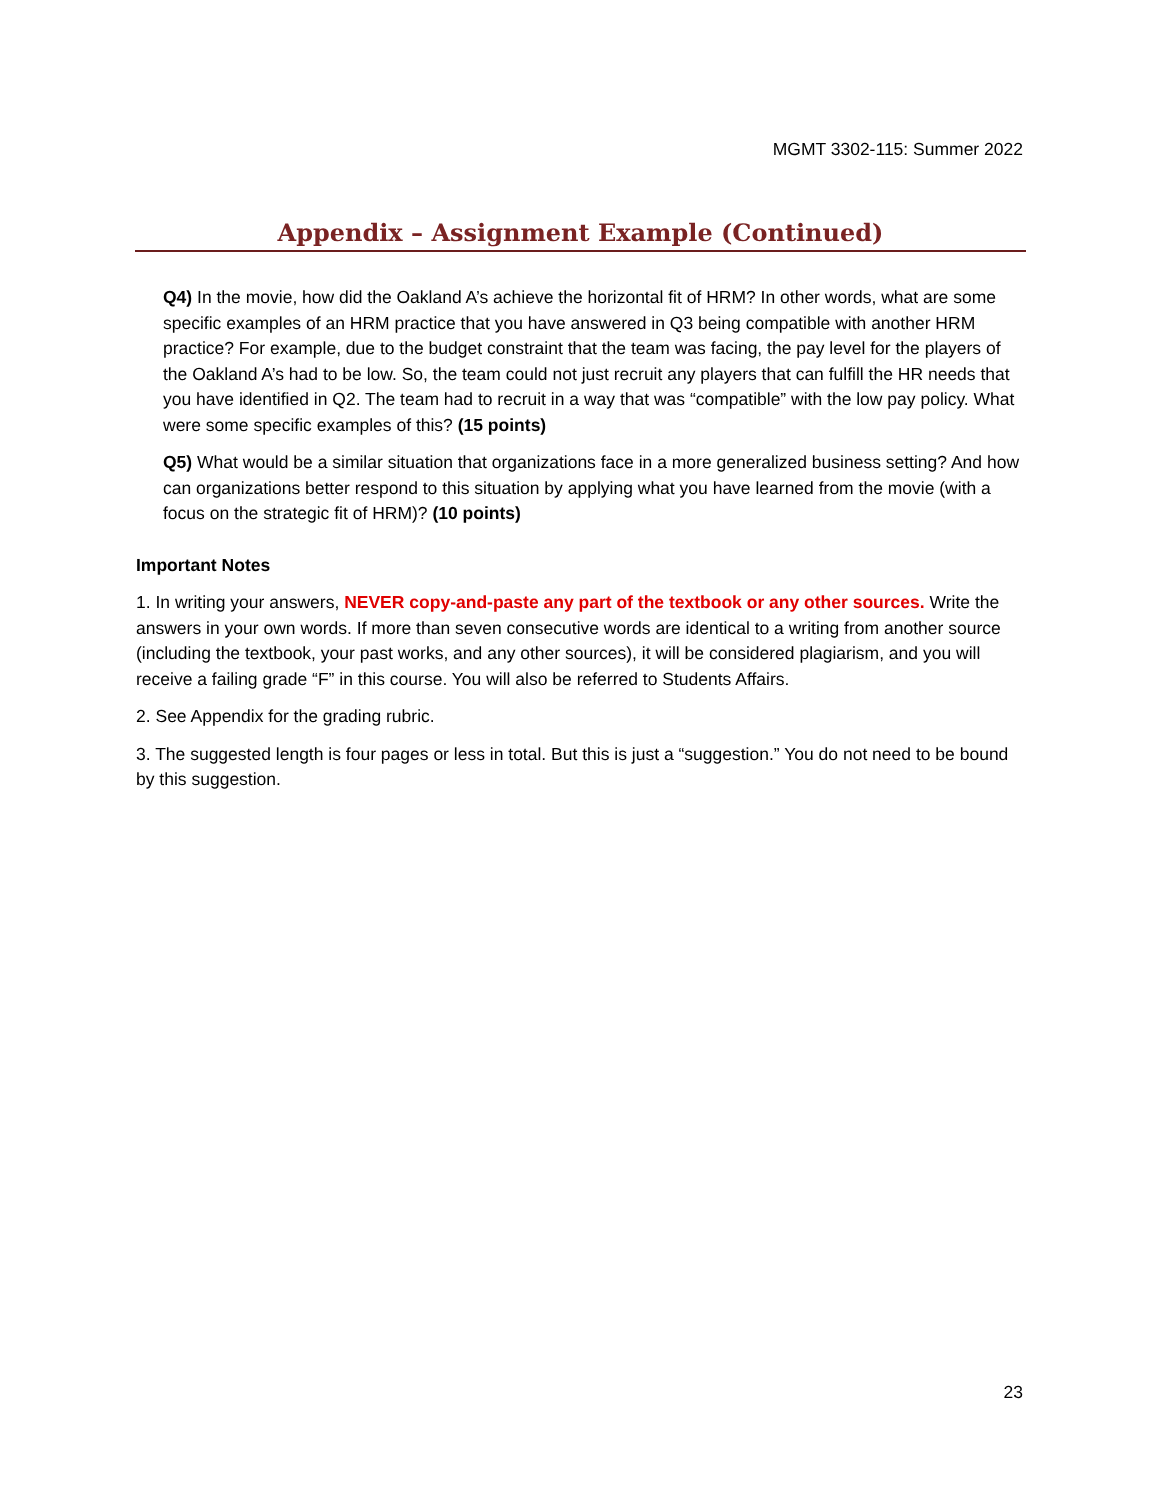MGMT 3302-115: Summer 2022
Appendix – Assignment Example (Continued)
Q4) In the movie, how did the Oakland A’s achieve the horizontal fit of HRM? In other words, what are some specific examples of an HRM practice that you have answered in Q3 being compatible with another HRM practice? For example, due to the budget constraint that the team was facing, the pay level for the players of the Oakland A’s had to be low. So, the team could not just recruit any players that can fulfill the HR needs that you have identified in Q2. The team had to recruit in a way that was “compatible” with the low pay policy. What were some specific examples of this? (15 points)
Q5) What would be a similar situation that organizations face in a more generalized business setting? And how can organizations better respond to this situation by applying what you have learned from the movie (with a focus on the strategic fit of HRM)? (10 points)
Important Notes
1. In writing your answers, NEVER copy-and-paste any part of the textbook or any other sources. Write the answers in your own words. If more than seven consecutive words are identical to a writing from another source (including the textbook, your past works, and any other sources), it will be considered plagiarism, and you will receive a failing grade “F” in this course. You will also be referred to Students Affairs.
2. See Appendix for the grading rubric.
3. The suggested length is four pages or less in total. But this is just a “suggestion.” You do not need to be bound by this suggestion.
23